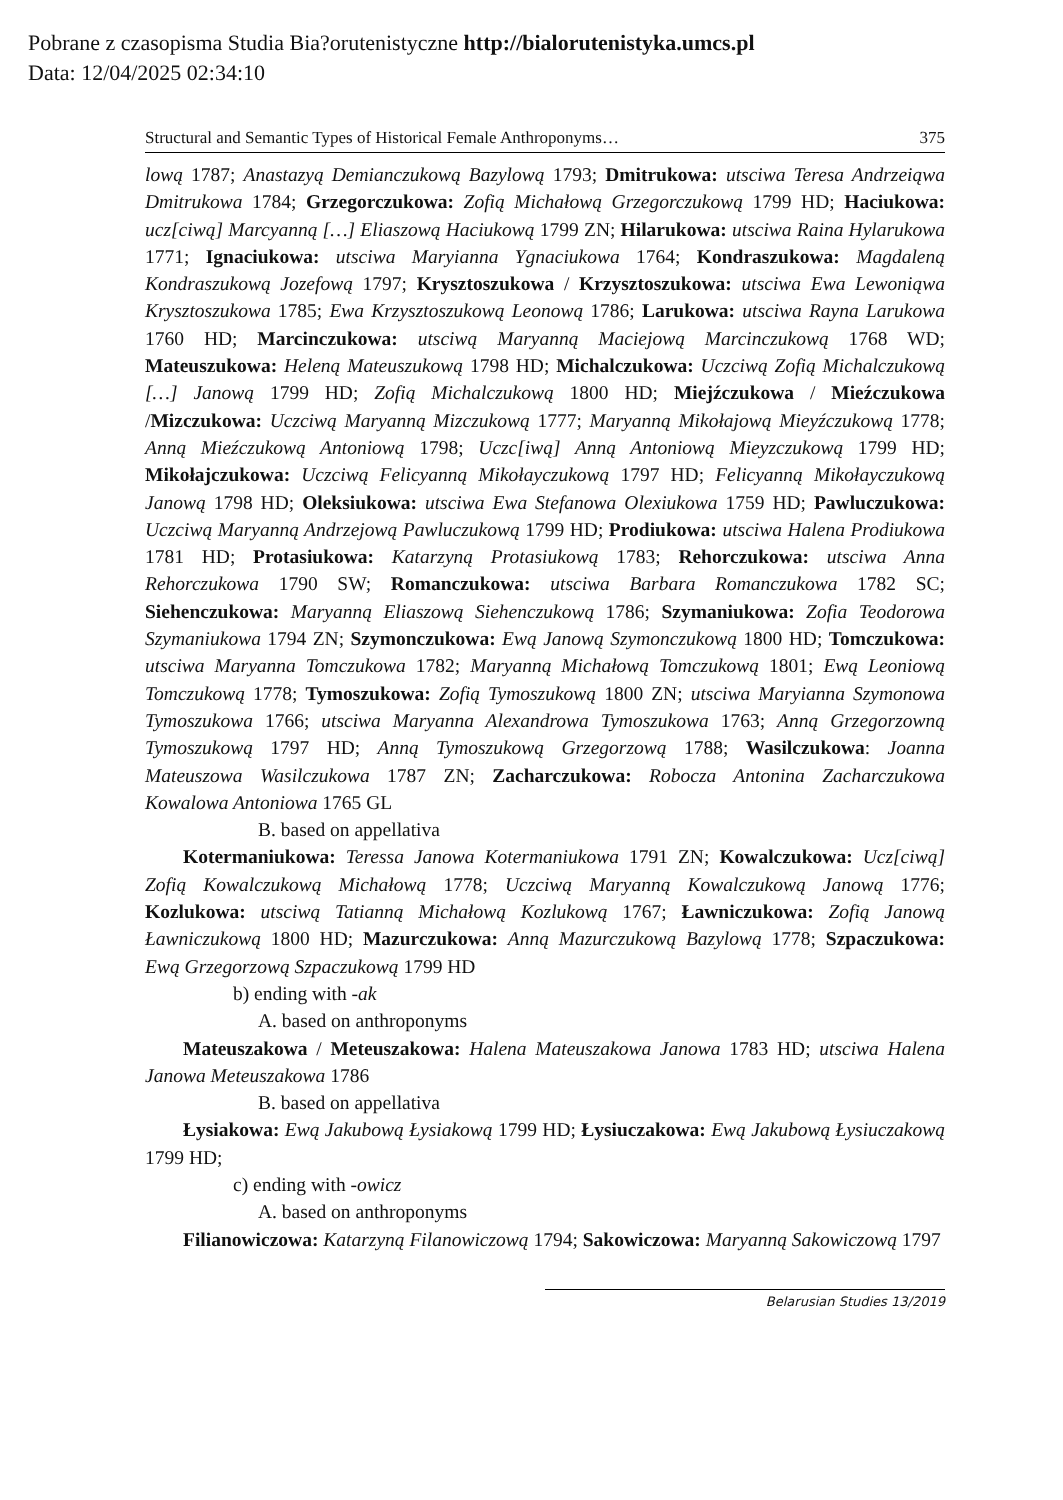Pobrane z czasopisma Studia Bia?orutenistyczne http://bialorutenistyka.umcs.pl
Data: 12/04/2025 02:34:10
Structural and Semantic Types of Historical Female Anthroponyms… 375
lową 1787; Anastazyą Demianczukową Bazylową 1793; Dmitrukowa: utsciwa Teresa Andrzeiąwa Dmitrukowa 1784; Grzegorczukowa: Zofią Michałową Grzegorczukową 1799 HD; Haciukowa: ucz[ciwą] Marcyanną […] Eliaszową Haciukową 1799 ZN; Hilarukowa: utsciwa Raina Hylarukowa 1771; Ignaciukowa: utsciwa Maryianna Ygnaciukowa 1764; Kondraszukowa: Magdaleną Kondraszukową Jozefową 1797; Krysztoszukowa / Krzysztoszukowa: utsciwa Ewa Lewoniąwa Krysztoszukowa 1785; Ewa Krzysztoszukową Leonową 1786; Larukowa: utsciwa Rayna Larukowa 1760 HD; Marcinczukowa: utsciwą Maryanną Maciejową Marcinczukową 1768 WD; Mateuszukowa: Heleną Mateuszukową 1798 HD; Michalczukowa: Uczciwą Zofią Michalczukową […] Janową 1799 HD; Zofią Michalczukową 1800 HD; Miejźczukowa / Mieźczukowa /Mizczukowa: Uczciwą Maryanną Mizczukową 1777; Maryanną Mikołajową Mieyźczukową 1778; Anną Mieźczukową Antoniową 1798; Uczc[iwą] Anną Antoniową Mieyzczukową 1799 HD; Mikołajczukowa: Uczciwą Felicyanną Mikołayczukową 1797 HD; Felicyanną Mikołayczukową Janową 1798 HD; Oleksiukowa: utsciwa Ewa Stefanowa Olexiukowa 1759 HD; Pawluczukowa: Uczciwą Maryanną Andrzejową Pawluczukową 1799 HD; Prodiukowa: utsciwa Halena Prodiukowa 1781 HD; Protasiukowa: Katarzyną Protasiukową 1783; Rehorczukowa: utsciwa Anna Rehorczukowa 1790 SW; Romanczukowa: utsciwa Barbara Romanczukowa 1782 SC; Siehenczukowa: Maryanną Eliaszową Siehenczukową 1786; Szymaniukowa: Zofia Teodorowa Szymaniukowa 1794 ZN; Szymonczukowa: Ewą Janową Szymonczukową 1800 HD; Tomczukowa: utsciwa Maryanna Tomczukowa 1782; Maryanną Michałową Tomczukową 1801; Ewą Leoniową Tomczukową 1778; Tymoszukowa: Zofią Tymoszukową 1800 ZN; utsciwa Maryianna Szymonowa Tymoszukowa 1766; utsciwa Maryanna Alexandrowa Tymoszukowa 1763; Anną Grzegorzowną Tymoszukową 1797 HD; Anną Tymoszukową Grzegorzową 1788; Wasilczukowa: Joanna Mateuszowa Wasilczukowa 1787 ZN; Zacharczukowa: Robocza Antonina Zacharczukowa Kowalowa Antoniowa 1765 GL
B. based on appellativa
Kotermaniukowa: Teressa Janowa Kotermaniukowa 1791 ZN; Kowalczukowa: Ucz[ciwą] Zofią Kowalczukową Michałową 1778; Uczciwą Maryanną Kowalczukową Janową 1776; Kozlukowa: utsciwą Tatianną Michałową Kozlukową 1767; Ławniczukowa: Zofią Janową Ławniczukową 1800 HD; Mazurczukowa: Anną Mazurczukową Bazylową 1778; Szpaczukowa: Ewą Grzegorzową Szpaczukową 1799 HD
b) ending with -ak
A. based on anthroponyms
Mateuszakowa / Meteuszakowa: Halena Mateuszakowa Janowa 1783 HD; utsciwa Halena Janowa Meteuszakowa 1786
B. based on appellativa
Łysiakowa: Ewą Jakubową Łysiakową 1799 HD; Łysiuczakowa: Ewą Jakubową Łysiuczakową 1799 HD;
c) ending with -owicz
A. based on anthroponyms
Filianowiczowa: Katarzyną Filanowiczową 1794; Sakowiczowa: Maryanną Sakowiczową 1797
Belarusian Studies 13/2019